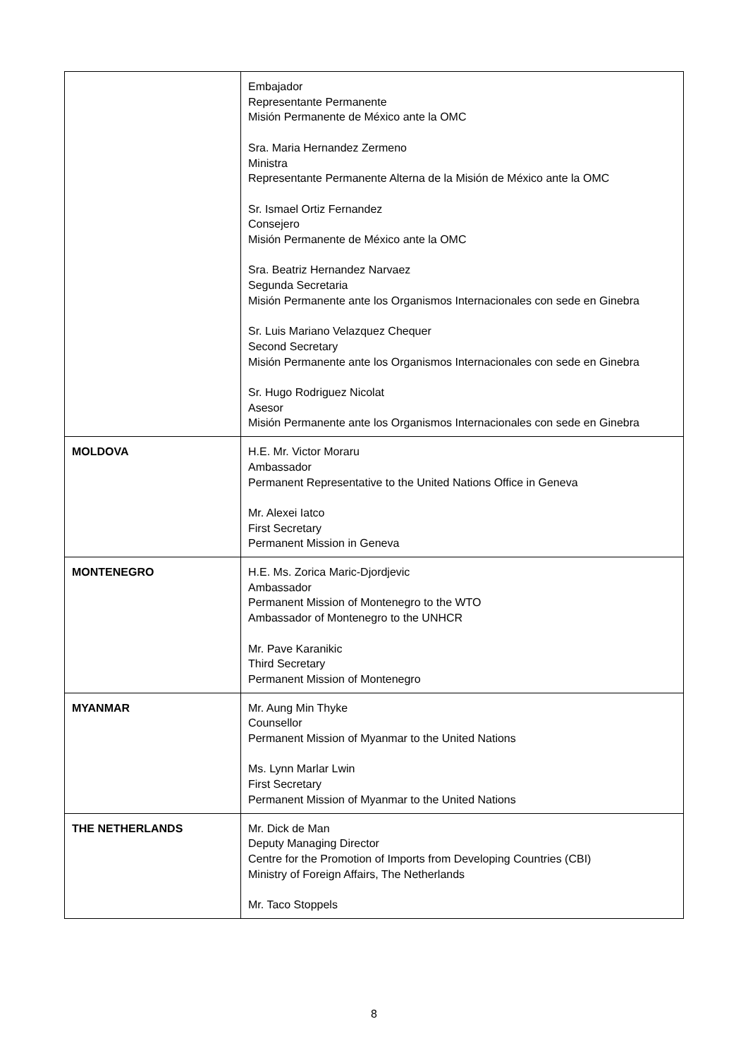| | Embajador Representante Permanente Misión Permanente de México ante la OMC Sra. Maria Hernandez Zermeno Ministra Representante Permanente Alterna de la Misión de México ante la OMC Sr. Ismael Ortiz Fernandez Consejero Misión Permanente de México ante la OMC Sra. Beatriz Hernandez Narvaez Segunda Secretaria Misión Permanente ante los Organismos Internacionales con sede en Ginebra Sr. Luis Mariano Velazquez Chequer Second Secretary Misión Permanente ante los Organismos Internacionales con sede en Ginebra Sr. Hugo Rodriguez Nicolat Asesor Misión Permanente ante los Organismos Internacionales con sede en Ginebra |
| MOLDOVA | H.E. Mr. Victor Moraru Ambassador Permanent Representative to the United Nations Office in Geneva Mr. Alexei Iatco First Secretary Permanent Mission in Geneva |
| MONTENEGRO | H.E. Ms. Zorica Maric-Djordjevic Ambassador Permanent Mission of Montenegro to the WTO Ambassador of Montenegro to the UNHCR Mr. Pave Karanikic Third Secretary Permanent Mission of Montenegro |
| MYANMAR | Mr. Aung Min Thyke Counsellor Permanent Mission of Myanmar to the United Nations Ms. Lynn Marlar Lwin First Secretary Permanent Mission of Myanmar to the United Nations |
| THE NETHERLANDS | Mr. Dick de Man Deputy Managing Director Centre for the Promotion of Imports from Developing Countries (CBI) Ministry of Foreign Affairs, The Netherlands Mr. Taco Stoppels |
8